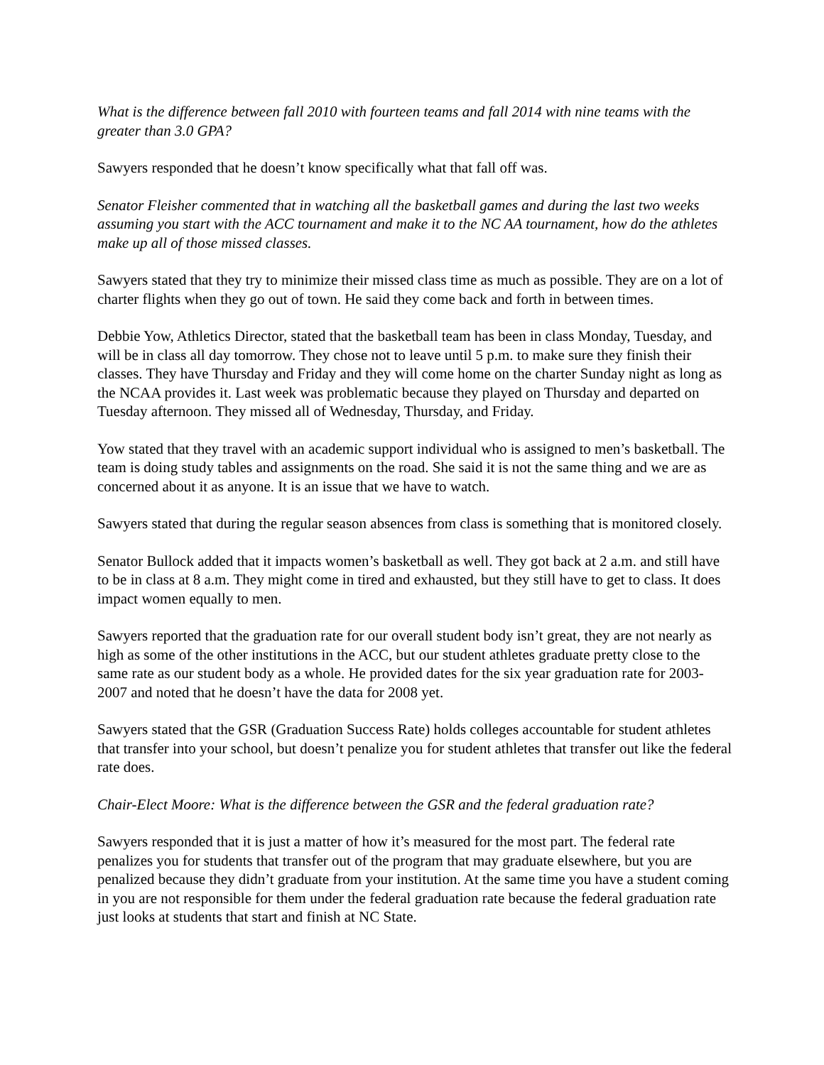What is the difference between fall 2010 with fourteen teams and fall 2014 with nine teams with the greater than 3.0 GPA?
Sawyers responded that he doesn’t know specifically what that fall off was.
Senator Fleisher commented that in watching all the basketball games and during the last two weeks assuming you start with the ACC tournament and make it to the NC AA tournament, how do the athletes make up all of those missed classes.
Sawyers stated that they try to minimize their missed class time as much as possible. They are on a lot of charter flights when they go out of town. He said they come back and forth in between times.
Debbie Yow, Athletics Director, stated that the basketball team has been in class Monday, Tuesday, and will be in class all day tomorrow. They chose not to leave until 5 p.m. to make sure they finish their classes. They have Thursday and Friday and they will come home on the charter Sunday night as long as the NCAA provides it. Last week was problematic because they played on Thursday and departed on Tuesday afternoon. They missed all of Wednesday, Thursday, and Friday.
Yow stated that they travel with an academic support individual who is assigned to men’s basketball. The team is doing study tables and assignments on the road. She said it is not the same thing and we are as concerned about it as anyone. It is an issue that we have to watch.
Sawyers stated that during the regular season absences from class is something that is monitored closely.
Senator Bullock added that it impacts women’s basketball as well. They got back at 2 a.m. and still have to be in class at 8 a.m. They might come in tired and exhausted, but they still have to get to class. It does impact women equally to men.
Sawyers reported that the graduation rate for our overall student body isn’t great, they are not nearly as high as some of the other institutions in the ACC, but our student athletes graduate pretty close to the same rate as our student body as a whole. He provided dates for the six year graduation rate for 2003-2007 and noted that he doesn’t have the data for 2008 yet.
Sawyers stated that the GSR (Graduation Success Rate) holds colleges accountable for student athletes that transfer into your school, but doesn’t penalize you for student athletes that transfer out like the federal rate does.
Chair-Elect Moore: What is the difference between the GSR and the federal graduation rate?
Sawyers responded that it is just a matter of how it’s measured for the most part. The federal rate penalizes you for students that transfer out of the program that may graduate elsewhere, but you are penalized because they didn’t graduate from your institution. At the same time you have a student coming in you are not responsible for them under the federal graduation rate because the federal graduation rate just looks at students that start and finish at NC State.